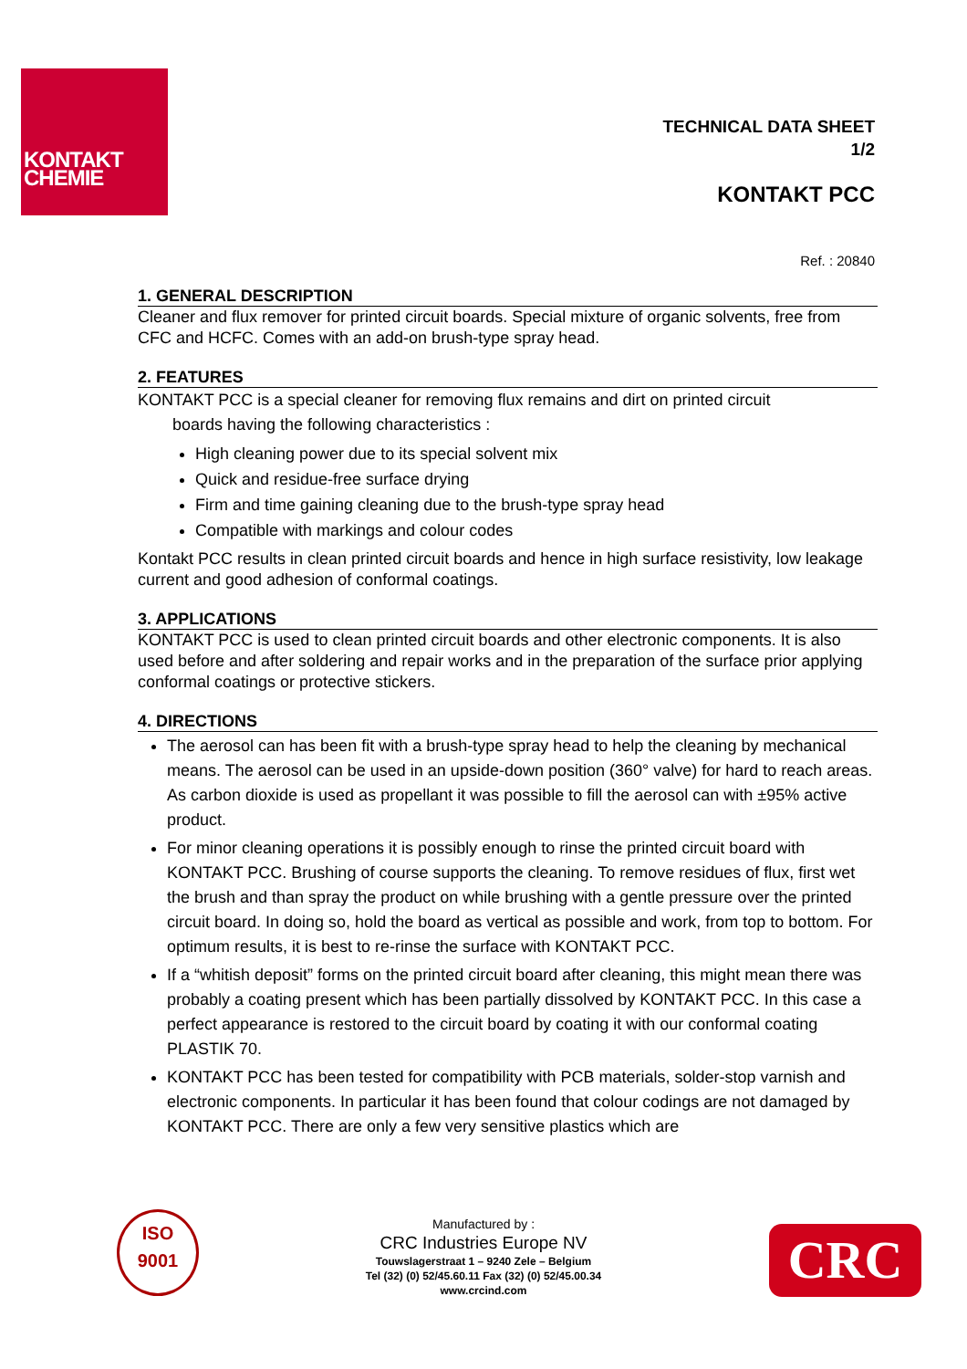KONTAKT
CHEMIE
TECHNICAL DATA SHEET
1/2
KONTAKT PCC
Ref. : 20840
1. GENERAL DESCRIPTION
Cleaner and flux remover for printed circuit boards. Special mixture of organic solvents, free from CFC and HCFC. Comes with an add-on brush-type spray head.
2. FEATURES
KONTAKT PCC is a special cleaner for removing flux remains and dirt on printed circuit
boards having the following characteristics :
High cleaning power due to its special solvent mix
Quick and residue-free surface drying
Firm and time gaining cleaning due to the brush-type spray head
Compatible with markings and colour codes
Kontakt PCC results in clean printed circuit boards and hence in high surface resistivity, low leakage current and good adhesion of conformal coatings.
3. APPLICATIONS
KONTAKT PCC is used to clean printed circuit boards and other electronic components. It is also used before and after soldering and repair works and in the preparation of the surface prior applying conformal coatings or protective stickers.
4. DIRECTIONS
The aerosol can has been fit with a brush-type spray head to help the cleaning by mechanical means. The aerosol can be used in an upside-down position (360° valve) for hard to reach areas. As carbon dioxide is used as propellant it was possible to fill the aerosol can with ±95% active product.
For minor cleaning operations it is possibly enough to rinse the printed circuit board with KONTAKT PCC. Brushing of course supports the cleaning. To remove residues of flux, first wet the brush and than spray the product on while brushing with a gentle pressure over the printed circuit board. In doing so, hold the board as vertical as possible and work, from top to bottom. For optimum results, it is best to re-rinse the surface with KONTAKT PCC.
If a “whitish deposit” forms on the printed circuit board after cleaning, this might mean there was probably a coating present which has been partially dissolved by KONTAKT PCC. In this case a perfect appearance is restored to the circuit board by coating it with our conformal coating PLASTIK 70.
KONTAKT PCC has been tested for compatibility with PCB materials, solder-stop varnish and electronic components. In particular it has been found that colour codings are not damaged by KONTAKT PCC. There are only a few very sensitive plastics which are
ISO
9001
Manufactured by :
CRC Industries Europe NV
Touwslagerstraat 1 – 9240 Zele – Belgium
Tel (32) (0) 52/45.60.11 Fax (32) (0) 52/45.00.34
www.crcind.com
CRC